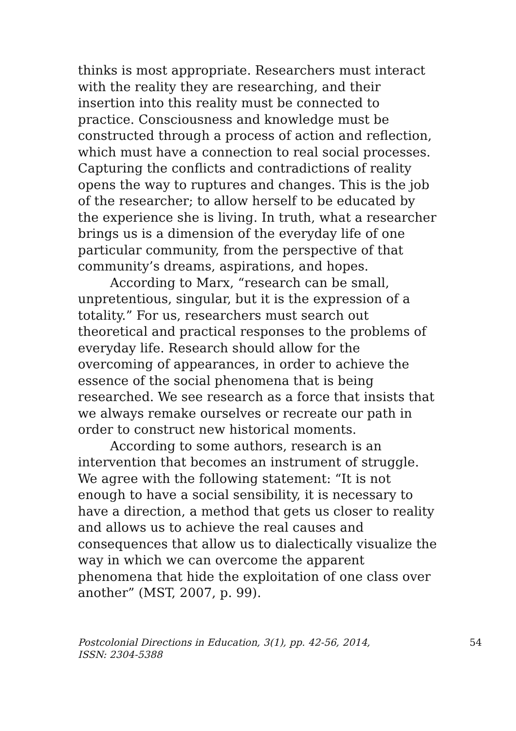thinks is most appropriate. Researchers must interact with the reality they are researching, and their insertion into this reality must be connected to practice. Consciousness and knowledge must be constructed through a process of action and reflection, which must have a connection to real social processes. Capturing the conflicts and contradictions of reality opens the way to ruptures and changes. This is the job of the researcher; to allow herself to be educated by the experience she is living. In truth, what a researcher brings us is a dimension of the everyday life of one particular community, from the perspective of that community’s dreams, aspirations, and hopes.
According to Marx, “research can be small, unpretentious, singular, but it is the expression of a totality.” For us, researchers must search out theoretical and practical responses to the problems of everyday life. Research should allow for the overcoming of appearances, in order to achieve the essence of the social phenomena that is being researched. We see research as a force that insists that we always remake ourselves or recreate our path in order to construct new historical moments.
According to some authors, research is an intervention that becomes an instrument of struggle. We agree with the following statement: “It is not enough to have a social sensibility, it is necessary to have a direction, a method that gets us closer to reality and allows us to achieve the real causes and consequences that allow us to dialectically visualize the way in which we can overcome the apparent phenomena that hide the exploitation of one class over another” (MST, 2007, p. 99).
Postcolonial Directions in Education, 3(1), pp. 42-56, 2014,
ISSN: 2304-5388 54